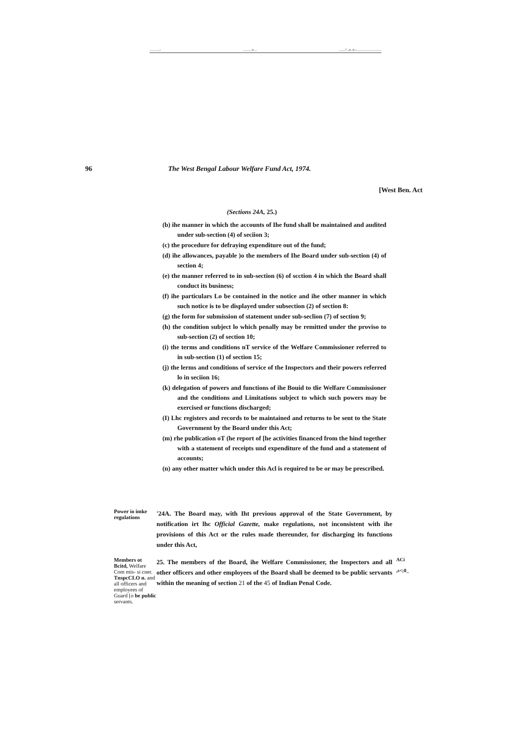..........-.........v ........^..v..v.-.........................
96 The West Bengal Labour Welfare Fund Act, 1974.
[West Ben. Act
(Sections 24A, 25.)
(b) ihe manner in which the accounts of Ihe fund shall be maintained and audited under sub-section (4) of seciion 3;
(c) the procedure for defraying expenditure out of the fund;
(d) ihe allowances, payable )o the members of Ihe Board under sub-section (4) of section 4;
(e) the manner referred to in sub-section (6) of scction 4 in which the Board shall conduct its business;
(f) ihe particulars Lo be contained in the notice and ihe other manner in which such notice is to be displayed under subsection (2) of section 8:
(g) the form for submission of statement under sub-seclion (7) of section 9;
(h) the condition subject lo which penally may be remitted under the proviso to sub-section (2) of section 10;
(i) the terms and conditions nT service of the Welfare Commissioner referred to in sub-section (1) of section 15;
(j) the lerms and conditions of service of the Inspectors and their powers referred lo in seciion 16;
(k) delegation of powers and functions of ihe Bouid to tlie Welfare Commissioner and the conditions and Limitations subject to which such powers may be exercised or functions discharged;
(I) Lhc registers and records to be maintained and returns to be sent to the State Government by the Board under this Act;
(m) rhe publication oT (he report of [he activities financed from the hind together with a statement of receipts und expenditure of the fund and a statement of accounts;
(n) any other matter which under this Acl is required to be or may be prescribed.
Power io imke regulations
'24A. The Board may, with Iht previous approval of the State Government, by notification irt lhc Official Gazette, make regulations, not inconsistent with ihe provisions of this Act or the rules made thereunder, for discharging its functions under this Act,
Members ot Bcitd, Welfare Com mis- si cner. TnspcCLO n. and all officers and employees of Guard [o be public servants.
25. The members of the Board, ihe Welfare Commissioner, the Inspectors and all other officers and other employees of the Board shall be deemed to be public servants within the meaning of section 21 of the 45 of Indian Penal Code.
ACi
,s<;0_